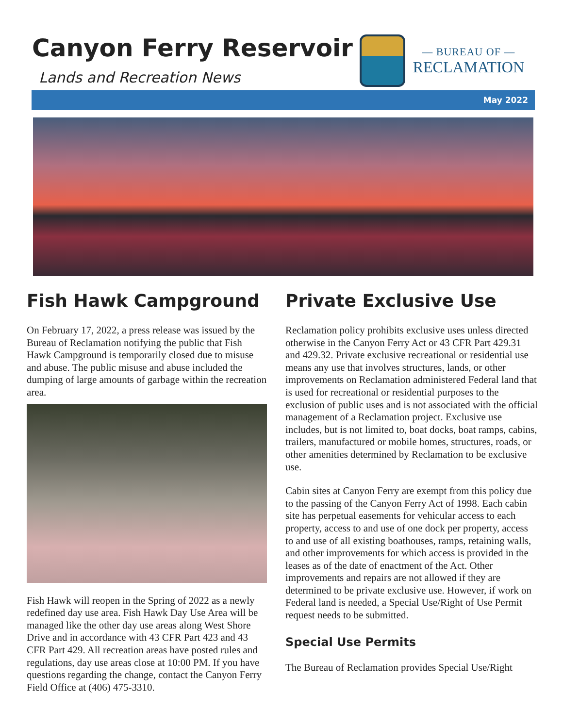Canyon Ferry Reservoir
Lands and Recreation News
— BUREAU OF —
RECLAMATION
May 2022
Fish Hawk Campground
On February 17, 2022, a press release was issued by the Bureau of Reclamation notifying the public that Fish Hawk Campground is temporarily closed due to misuse and abuse. The public misuse and abuse included the dumping of large amounts of garbage within the recreation area.
Fish Hawk will reopen in the Spring of 2022 as a newly redefined day use area. Fish Hawk Day Use Area will be managed like the other day use areas along West Shore Drive and in accordance with 43 CFR Part 423 and 43 CFR Part 429. All recreation areas have posted rules and regulations, day use areas close at 10:00 PM. If you have questions regarding the change, contact the Canyon Ferry Field Office at (406) 475-3310.
Private Exclusive Use
Reclamation policy prohibits exclusive uses unless directed otherwise in the Canyon Ferry Act or 43 CFR Part 429.31 and 429.32. Private exclusive recreational or residential use means any use that involves structures, lands, or other improvements on Reclamation administered Federal land that is used for recreational or residential purposes to the exclusion of public uses and is not associated with the official management of a Reclamation project. Exclusive use includes, but is not limited to, boat docks, boat ramps, cabins, trailers, manufactured or mobile homes, structures, roads, or other amenities determined by Reclamation to be exclusive use.
Cabin sites at Canyon Ferry are exempt from this policy due to the passing of the Canyon Ferry Act of 1998. Each cabin site has perpetual easements for vehicular access to each property, access to and use of one dock per property, access to and use of all existing boathouses, ramps, retaining walls, and other improvements for which access is provided in the leases as of the date of enactment of the Act. Other improvements and repairs are not allowed if they are determined to be private exclusive use. However, if work on Federal land is needed, a Special Use/Right of Use Permit request needs to be submitted.
Special Use Permits
The Bureau of Reclamation provides Special Use/Right